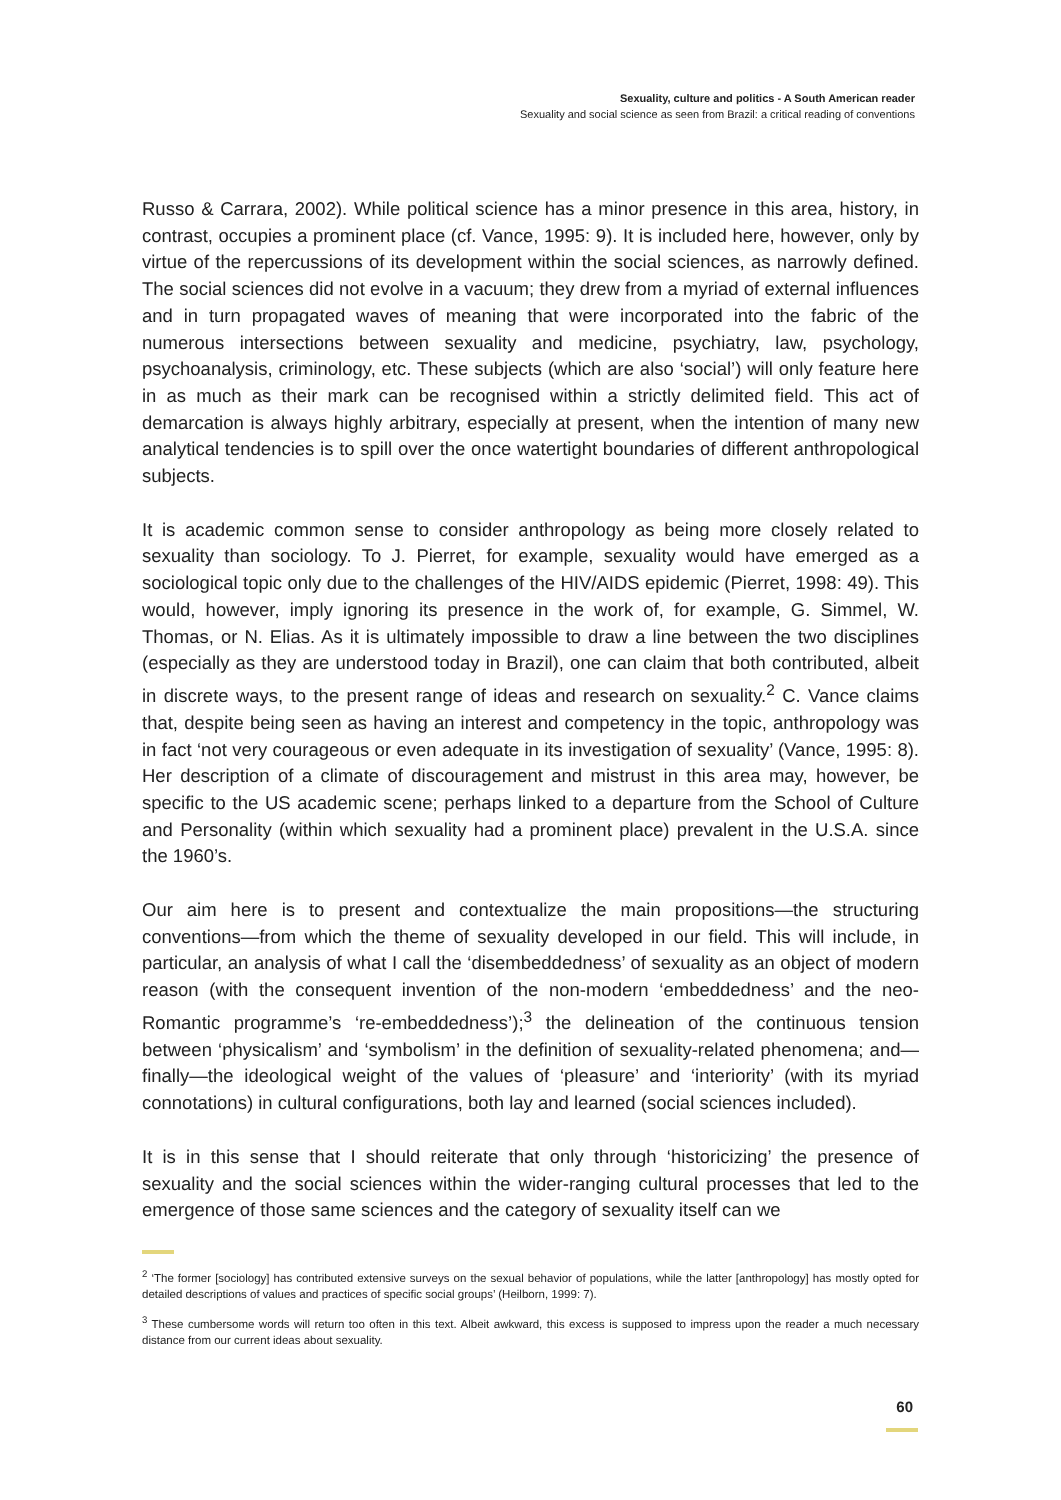Sexuality, culture and politics - A South American reader
Sexuality and social science as seen from Brazil: a critical reading of conventions
Russo & Carrara, 2002). While political science has a minor presence in this area, history, in contrast, occupies a prominent place (cf. Vance, 1995: 9). It is included here, however, only by virtue of the repercussions of its development within the social sciences, as narrowly defined. The social sciences did not evolve in a vacuum; they drew from a myriad of external influences and in turn propagated waves of meaning that were incorporated into the fabric of the numerous intersections between sexuality and medicine, psychiatry, law, psychology, psychoanalysis, criminology, etc. These subjects (which are also ‘social’) will only feature here in as much as their mark can be recognised within a strictly delimited field. This act of demarcation is always highly arbitrary, especially at present, when the intention of many new analytical tendencies is to spill over the once watertight boundaries of different anthropological subjects.
It is academic common sense to consider anthropology as being more closely related to sexuality than sociology. To J. Pierret, for example, sexuality would have emerged as a sociological topic only due to the challenges of the HIV/AIDS epidemic (Pierret, 1998: 49). This would, however, imply ignoring its presence in the work of, for example, G. Simmel, W. Thomas, or N. Elias. As it is ultimately impossible to draw a line between the two disciplines (especially as they are understood today in Brazil), one can claim that both contributed, albeit in discrete ways, to the present range of ideas and research on sexuality.<sup>2</sup> C. Vance claims that, despite being seen as having an interest and competency in the topic, anthropology was in fact ‘not very courageous or even adequate in its investigation of sexuality’ (Vance, 1995: 8). Her description of a climate of discouragement and mistrust in this area may, however, be specific to the US academic scene; perhaps linked to a departure from the School of Culture and Personality (within which sexuality had a prominent place) prevalent in the U.S.A. since the 1960’s.
Our aim here is to present and contextualize the main propositions—the structuring conventions—from which the theme of sexuality developed in our field. This will include, in particular, an analysis of what I call the ‘disembeddedness’ of sexuality as an object of modern reason (with the consequent invention of the non-modern ‘embeddedness’ and the neo-Romantic programme’s ‘re-embeddedness’);<sup>3</sup> the delineation of the continuous tension between ‘physicalism’ and ‘symbolism’ in the definition of sexuality-related phenomena; and—finally—the ideological weight of the values of ‘pleasure’ and ‘interiority’ (with its myriad connotations) in cultural configurations, both lay and learned (social sciences included).
It is in this sense that I should reiterate that only through ‘historicizing’ the presence of sexuality and the social sciences within the wider-ranging cultural processes that led to the emergence of those same sciences and the category of sexuality itself can we
<sup>2</sup> ‘The former [sociology] has contributed extensive surveys on the sexual behavior of populations, while the latter [anthropology] has mostly opted for detailed descriptions of values and practices of specific social groups’ (Heilborn, 1999: 7).
<sup>3</sup> These cumbersome words will return too often in this text. Albeit awkward, this excess is supposed to impress upon the reader a much necessary distance from our current ideas about sexuality.
60